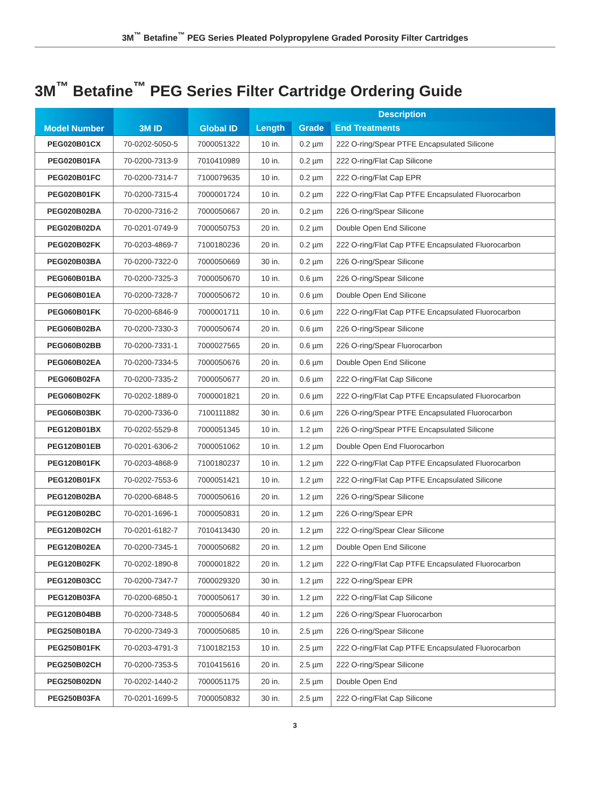3M<sup>™</sup> Betafine<sup>™</sup> PEG Series Pleated Polypropylene Graded Porosity Filter Cartridges
3M<sup>™</sup> Betafine<sup>™</sup> PEG Series Filter Cartridge Ordering Guide
| Model Number | 3M ID | Global ID | Description | | |
| --- | --- | --- | --- | --- | --- |
| | | | Length | Grade | End Treatments |
| PEG020B01CX | 70-0202-5050-5 | 7000051322 | 10 in. | 0.2 µm | 222 O-ring/Spear PTFE Encapsulated Silicone |
| PEG020B01FA | 70-0200-7313-9 | 7010410989 | 10 in. | 0.2 µm | 222 O-ring/Flat Cap Silicone |
| PEG020B01FC | 70-0200-7314-7 | 7100079635 | 10 in. | 0.2 µm | 222 O-ring/Flat Cap EPR |
| PEG020B01FK | 70-0200-7315-4 | 7000001724 | 10 in. | 0.2 µm | 222 O-ring/Flat Cap PTFE Encapsulated Fluorocarbon |
| PEG020B02BA | 70-0200-7316-2 | 7000050667 | 20 in. | 0.2 µm | 226 O-ring/Spear Silicone |
| PEG020B02DA | 70-0201-0749-9 | 7000050753 | 20 in. | 0.2 µm | Double Open End Silicone |
| PEG020B02FK | 70-0203-4869-7 | 7100180236 | 20 in. | 0.2 µm | 222 O-ring/Flat Cap PTFE Encapsulated Fluorocarbon |
| PEG020B03BA | 70-0200-7322-0 | 7000050669 | 30 in. | 0.2 µm | 226 O-ring/Spear Silicone |
| PEG060B01BA | 70-0200-7325-3 | 7000050670 | 10 in. | 0.6 µm | 226 O-ring/Spear Silicone |
| PEG060B01EA | 70-0200-7328-7 | 7000050672 | 10 in. | 0.6 µm | Double Open End Silicone |
| PEG060B01FK | 70-0200-6846-9 | 7000001711 | 10 in. | 0.6 µm | 222 O-ring/Flat Cap PTFE Encapsulated Fluorocarbon |
| PEG060B02BA | 70-0200-7330-3 | 7000050674 | 20 in. | 0.6 µm | 226 O-ring/Spear Silicone |
| PEG060B02BB | 70-0200-7331-1 | 7000027565 | 20 in. | 0.6 µm | 226 O-ring/Spear Fluorocarbon |
| PEG060B02EA | 70-0200-7334-5 | 7000050676 | 20 in. | 0.6 µm | Double Open End Silicone |
| PEG060B02FA | 70-0200-7335-2 | 7000050677 | 20 in. | 0.6 µm | 222 O-ring/Flat Cap Silicone |
| PEG060B02FK | 70-0202-1889-0 | 7000001821 | 20 in. | 0.6 µm | 222 O-ring/Flat Cap PTFE Encapsulated Fluorocarbon |
| PEG060B03BK | 70-0200-7336-0 | 7100111882 | 30 in. | 0.6 µm | 226 O-ring/Spear PTFE Encapsulated Fluorocarbon |
| PEG120B01BX | 70-0202-5529-8 | 7000051345 | 10 in. | 1.2 µm | 226 O-ring/Spear PTFE Encapsulated Silicone |
| PEG120B01EB | 70-0201-6306-2 | 7000051062 | 10 in. | 1.2 µm | Double Open End Fluorocarbon |
| PEG120B01FK | 70-0203-4868-9 | 7100180237 | 10 in. | 1.2 µm | 222 O-ring/Flat Cap PTFE Encapsulated Fluorocarbon |
| PEG120B01FX | 70-0202-7553-6 | 7000051421 | 10 in. | 1.2 µm | 222 O-ring/Flat Cap PTFE Encapsulated Silicone |
| PEG120B02BA | 70-0200-6848-5 | 7000050616 | 20 in. | 1.2 µm | 226 O-ring/Spear Silicone |
| PEG120B02BC | 70-0201-1696-1 | 7000050831 | 20 in. | 1.2 µm | 226 O-ring/Spear EPR |
| PEG120B02CH | 70-0201-6182-7 | 7010413430 | 20 in. | 1.2 µm | 222 O-ring/Spear Clear Silicone |
| PEG120B02EA | 70-0200-7345-1 | 7000050682 | 20 in. | 1.2 µm | Double Open End Silicone |
| PEG120B02FK | 70-0202-1890-8 | 7000001822 | 20 in. | 1.2 µm | 222 O-ring/Flat Cap PTFE Encapsulated Fluorocarbon |
| PEG120B03CC | 70-0200-7347-7 | 7000029320 | 30 in. | 1.2 µm | 222 O-ring/Spear EPR |
| PEG120B03FA | 70-0200-6850-1 | 7000050617 | 30 in. | 1.2 µm | 222 O-ring/Flat Cap Silicone |
| PEG120B04BB | 70-0200-7348-5 | 7000050684 | 40 in. | 1.2 µm | 226 O-ring/Spear Fluorocarbon |
| PEG250B01BA | 70-0200-7349-3 | 7000050685 | 10 in. | 2.5 µm | 226 O-ring/Spear Silicone |
| PEG250B01FK | 70-0203-4791-3 | 7100182153 | 10 in. | 2.5 µm | 222 O-ring/Flat Cap PTFE Encapsulated Fluorocarbon |
| PEG250B02CH | 70-0200-7353-5 | 7010415616 | 20 in. | 2.5 µm | 222 O-ring/Spear Silicone |
| PEG250B02DN | 70-0202-1440-2 | 7000051175 | 20 in. | 2.5 µm | Double Open End |
| PEG250B03FA | 70-0201-1699-5 | 7000050832 | 30 in. | 2.5 µm | 222 O-ring/Flat Cap Silicone |
3